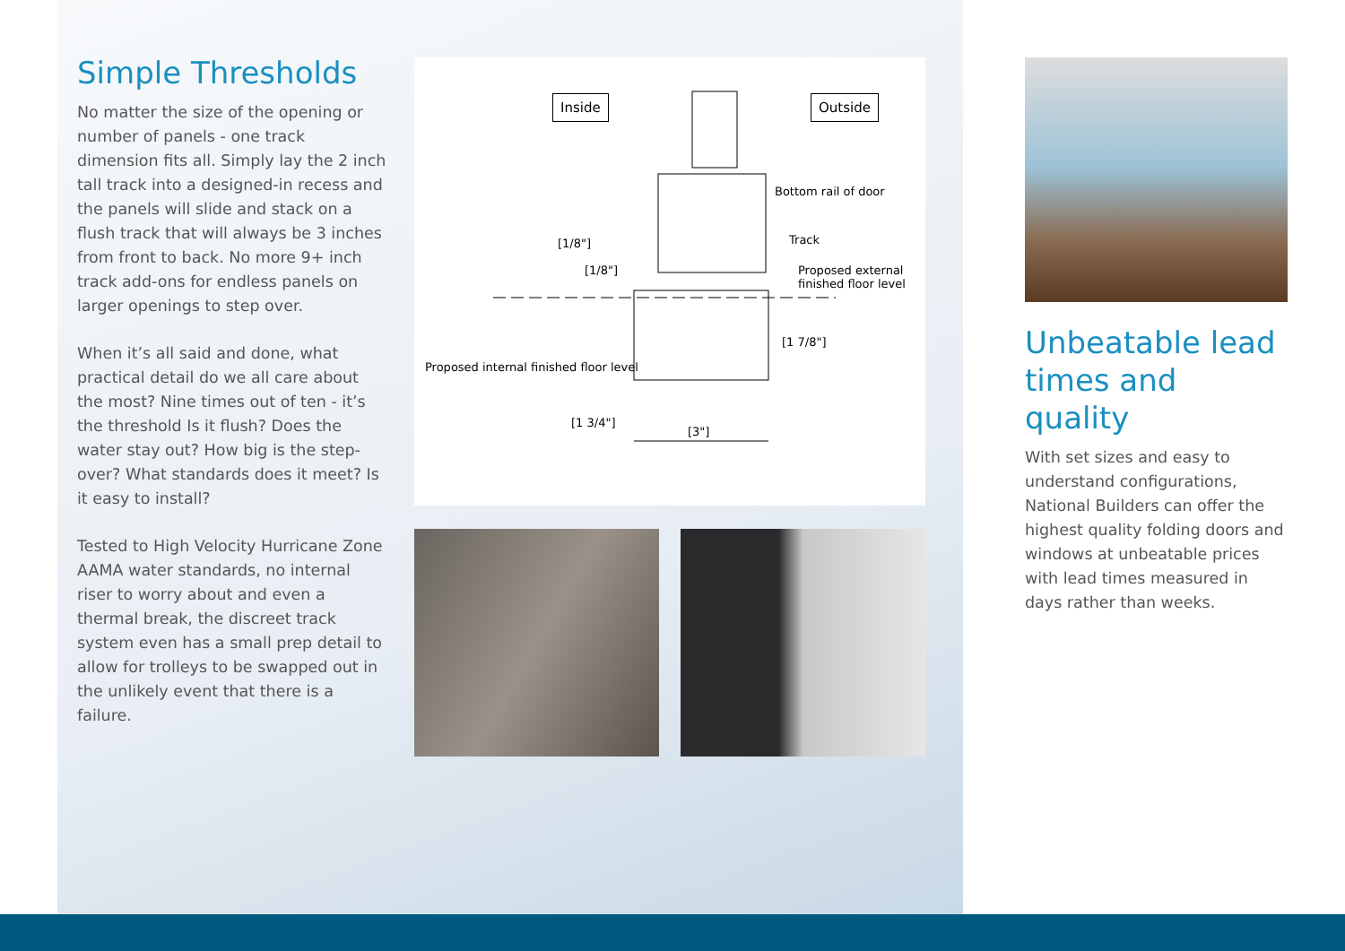Simple Thresholds
No matter the size of the opening or number of panels - one track dimension fits all. Simply lay the 2 inch tall track into a designed-in recess and the panels will slide and stack on a flush track that will always be 3 inches from front to back. No more 9+ inch track add-ons for endless panels on larger openings to step over.
When it’s all said and done, what practical detail do we all care about the most? Nine times out of ten - it’s the threshold Is it flush? Does the water stay out? How big is the step-over? What standards does it meet? Is it easy to install?
Tested to High Velocity Hurricane Zone AAMA water standards, no internal riser to worry about and even a thermal break, the discreet track system even has a small prep detail to allow for trolleys to be swapped out in the unlikely event that there is a failure.
Inside Outside
Bottom rail of door
Track
Proposed external finished floor level
Proposed internal finished floor level
[1/8"]
[1/8"]
[1 7/8"]
[1 3/4"]
[3"]
Unbeatable lead times and quality
With set sizes and easy to understand configurations, National Builders can offer the highest quality folding doors and windows at unbeatable prices with lead times measured in days rather than weeks.